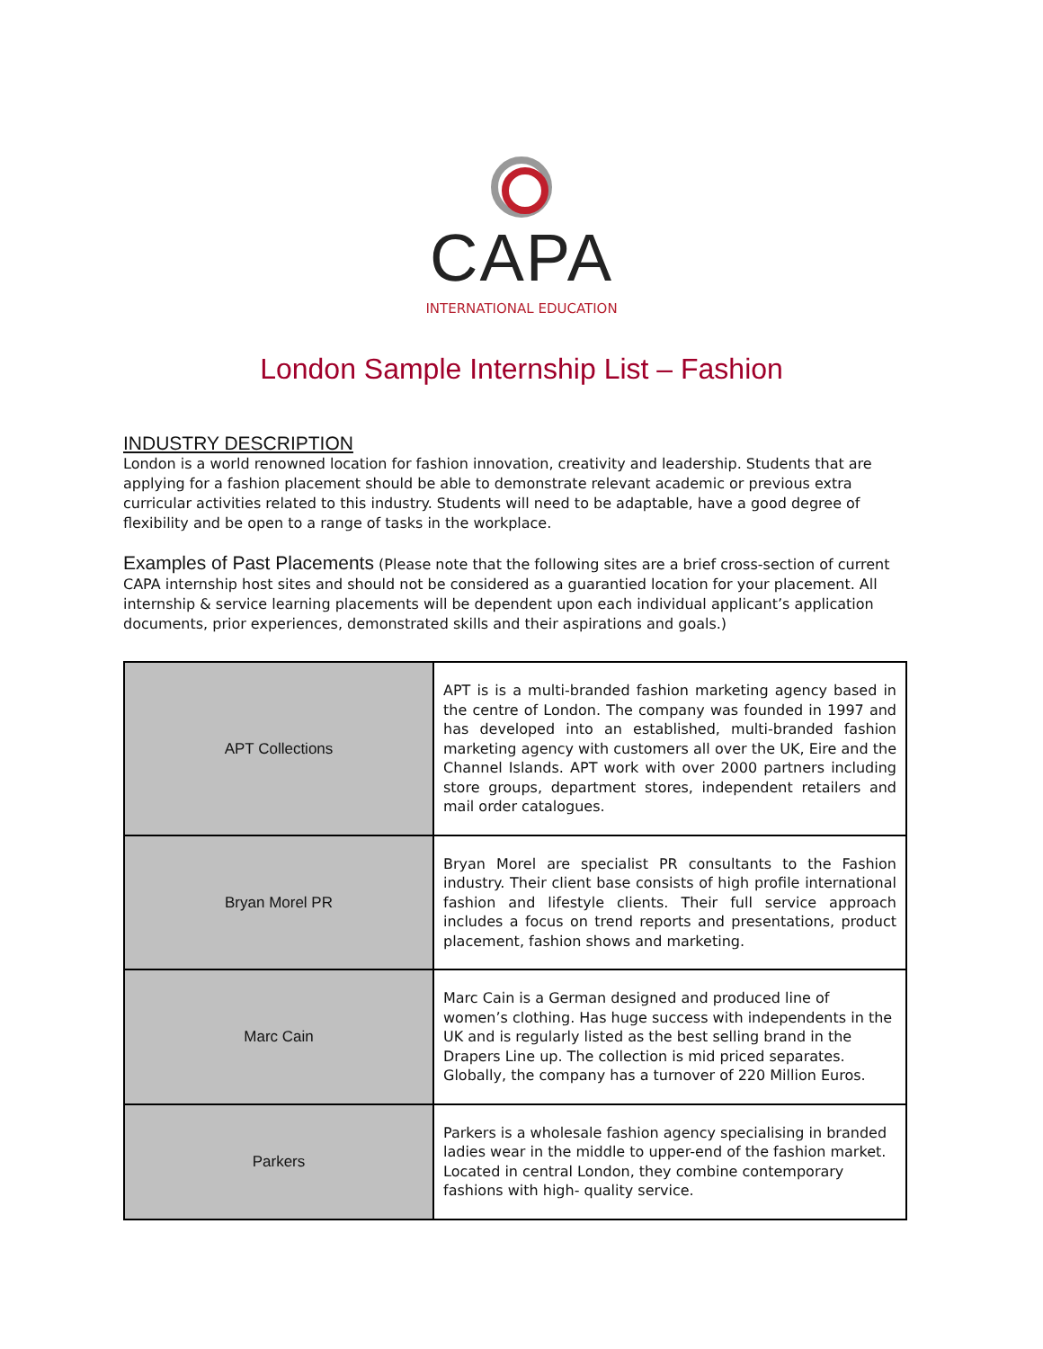CAPA
INTERNATIONAL EDUCATION
London Sample Internship List – Fashion
INDUSTRY DESCRIPTION
London is a world renowned location for fashion innovation, creativity and leadership. Students that are applying for a fashion placement should be able to demonstrate relevant academic or previous extra curricular activities related to this industry. Students will need to be adaptable, have a good degree of flexibility and be open to a range of tasks in the workplace.
Examples of Past Placements (Please note that the following sites are a brief cross-section of current CAPA internship host sites and should not be considered as a guarantied location for your placement. All internship & service learning placements will be dependent upon each individual applicant’s application documents, prior experiences, demonstrated skills and their aspirations and goals.)
| APT Collections | APT is is a multi-branded fashion marketing agency based in the centre of London. The company was founded in 1997 and has developed into an established, multi-branded fashion marketing agency with customers all over the UK, Eire and the Channel Islands. APT work with over 2000 partners including store groups, department stores, independent retailers and mail order catalogues. |
| Bryan Morel PR | Bryan Morel are specialist PR consultants to the Fashion industry. Their client base consists of high profile international fashion and lifestyle clients. Their full service approach includes a focus on trend reports and presentations, product placement, fashion shows and marketing. |
| Marc Cain | Marc Cain is a German designed and produced line of women’s clothing. Has huge success with independents in the UK and is regularly listed as the best selling brand in the Drapers Line up. The collection is mid priced separates. Globally, the company has a turnover of 220 Million Euros. |
| Parkers | Parkers is a wholesale fashion agency specialising in branded ladies wear in the middle to upper-end of the fashion market. Located in central London, they combine contemporary fashions with high- quality service. |